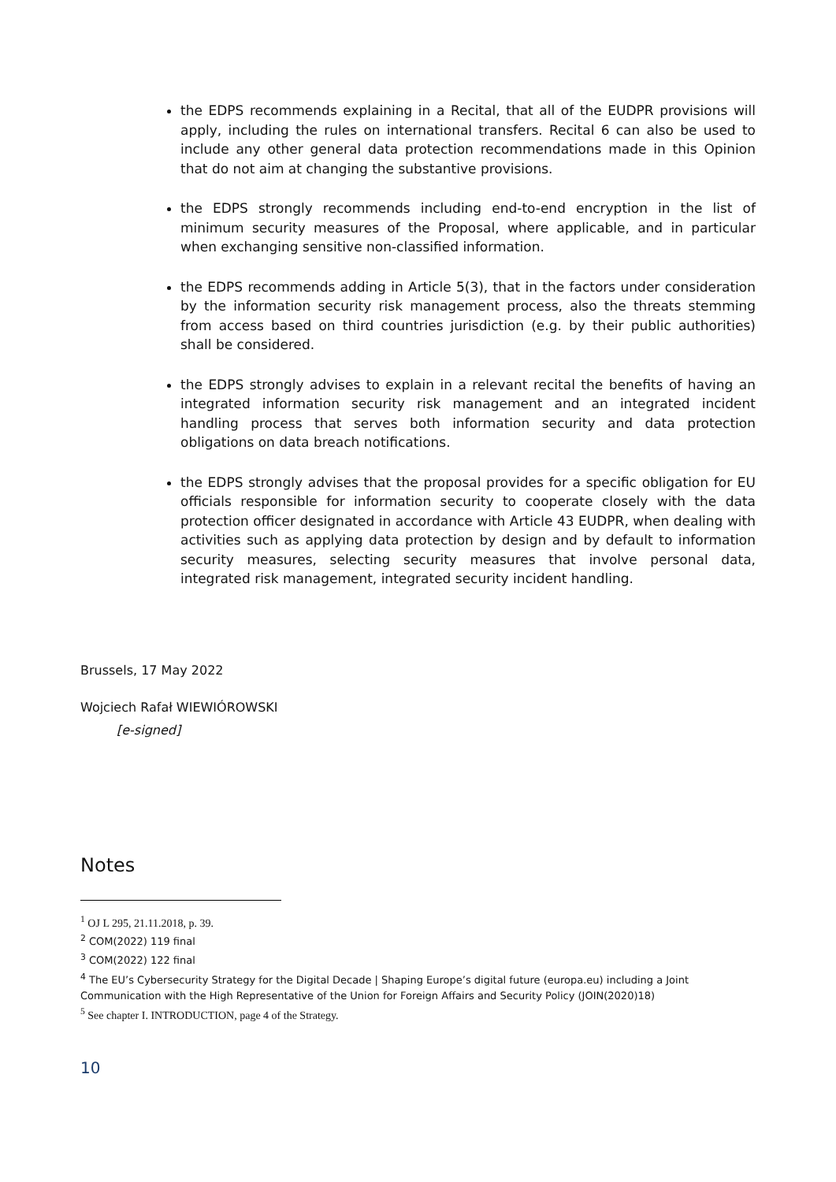the EDPS recommends explaining in a Recital, that all of the EUDPR provisions will apply, including the rules on international transfers. Recital 6 can also be used to include any other general data protection recommendations made in this Opinion that do not aim at changing the substantive provisions.
the EDPS strongly recommends including end-to-end encryption in the list of minimum security measures of the Proposal, where applicable, and in particular when exchanging sensitive non-classified information.
the EDPS recommends adding in Article 5(3), that in the factors under consideration by the information security risk management process, also the threats stemming from access based on third countries jurisdiction (e.g. by their public authorities) shall be considered.
the EDPS strongly advises to explain in a relevant recital the benefits of having an integrated information security risk management and an integrated incident handling process that serves both information security and data protection obligations on data breach notifications.
the EDPS strongly advises that the proposal provides for a specific obligation for EU officials responsible for information security to cooperate closely with the data protection officer designated in accordance with Article 43 EUDPR, when dealing with activities such as applying data protection by design and by default to information security measures, selecting security measures that involve personal data, integrated risk management, integrated security incident handling.
Brussels, 17 May 2022
Wojciech Rafał WIEWIÓROWSKI
[e-signed]
Notes
<sup>1</sup> OJ L 295, 21.11.2018, p. 39.
<sup>2</sup> COM(2022) 119 final
<sup>3</sup> COM(2022) 122 final
<sup>4</sup> The EU’s Cybersecurity Strategy for the Digital Decade | Shaping Europe’s digital future (europa.eu) including a Joint Communication with the High Representative of the Union for Foreign Affairs and Security Policy (JOIN(2020)18)
<sup>5</sup> See chapter I. INTRODUCTION, page 4 of the Strategy.
10